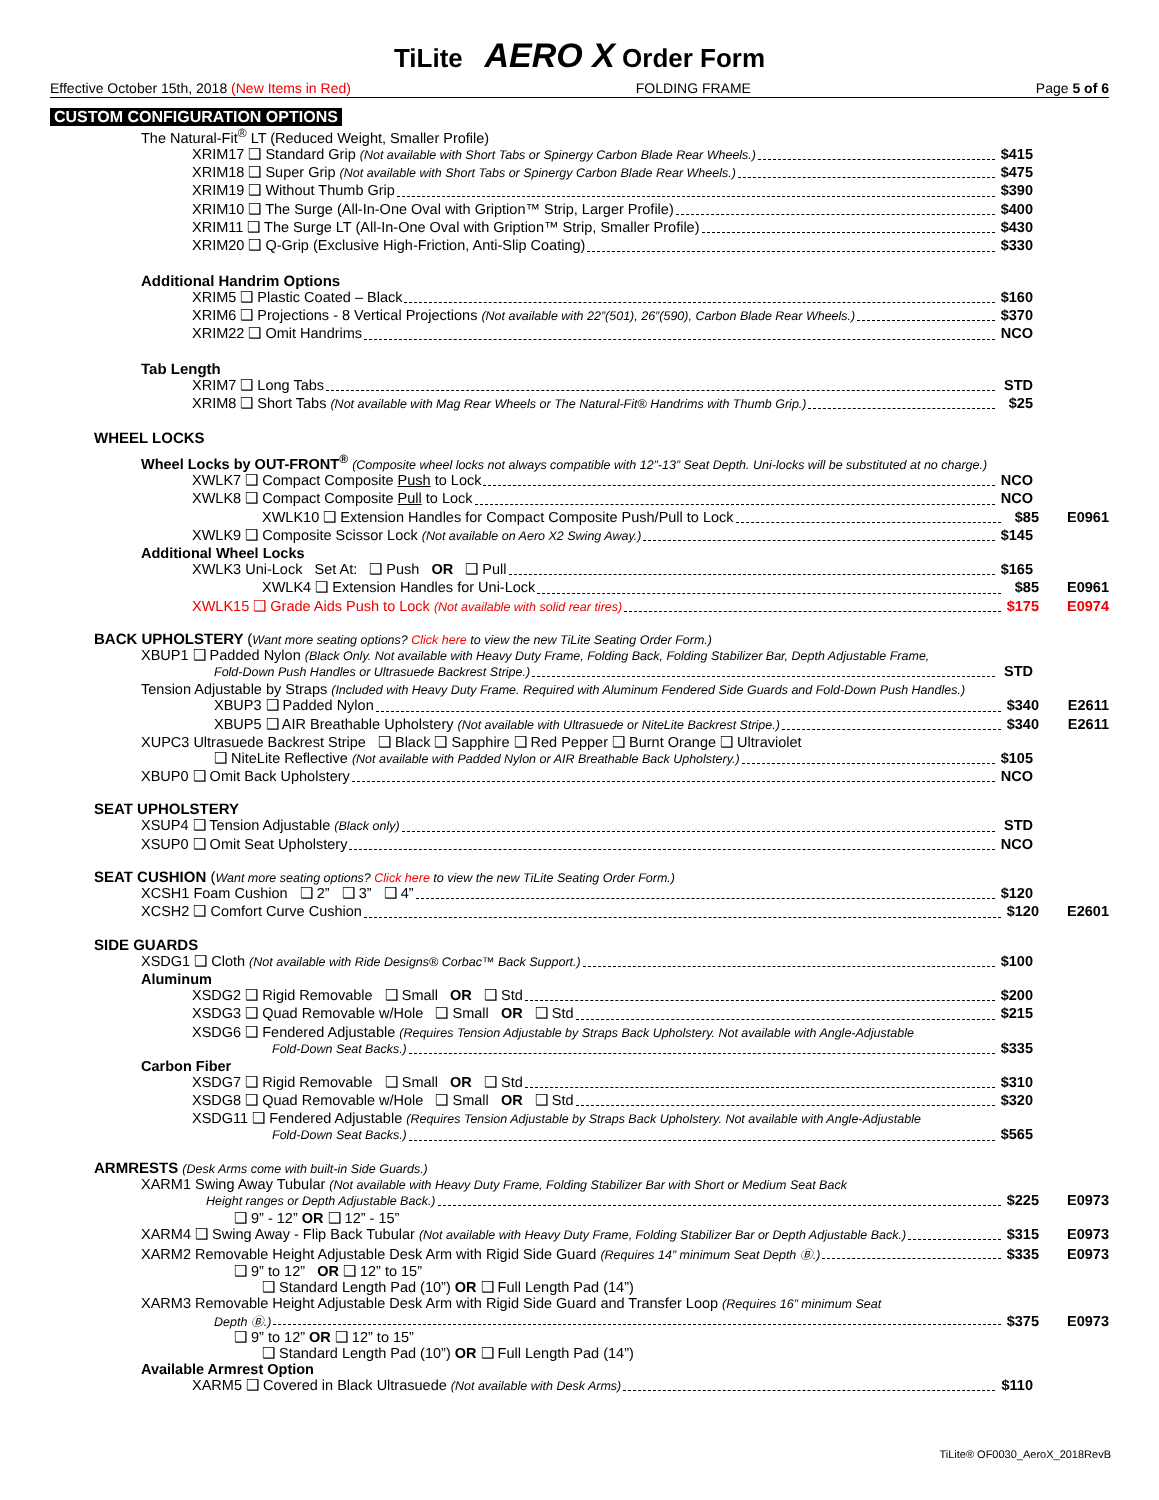TiLite AERO X Order Form
Effective October 15th, 2018 (New Items in Red) FOLDING FRAME Page 5 of 6
CUSTOM CONFIGURATION OPTIONS
The Natural-Fit<sup>®</sup> LT (Reduced Weight, Smaller Profile)
XRIM17 ❑ Standard Grip (Not available with Short Tabs or Spinergy Carbon Blade Rear Wheels.) $415
XRIM18 ❑ Super Grip (Not available with Short Tabs or Spinergy Carbon Blade Rear Wheels.) $475
XRIM19 ❑ Without Thumb Grip $390
XRIM10 ❑ The Surge (All-In-One Oval with Gription™ Strip, Larger Profile) $400
XRIM11 ❑ The Surge LT (All-In-One Oval with Gription™ Strip, Smaller Profile) $430
XRIM20 ❑ Q-Grip (Exclusive High-Friction, Anti-Slip Coating) $330
Additional Handrim Options
XRIM5 ❑ Plastic Coated – Black $160
XRIM6 ❑ Projections - 8 Vertical Projections (Not available with 22”(501), 26”(590), Carbon Blade Rear Wheels.) $370
XRIM22 ❑ Omit Handrims NCO
Tab Length
XRIM7 ❑ Long Tabs STD
XRIM8 ❑ Short Tabs (Not available with Mag Rear Wheels or The Natural-Fit® Handrims with Thumb Grip.) $25
WHEEL LOCKS
Wheel Locks by OUT-FRONT<sup>®</sup> (Composite wheel locks not always compatible with 12”-13” Seat Depth. Uni-locks will be substituted at no charge.)
XWLK7 ❑ Compact Composite Push to Lock NCO
XWLK8 ❑ Compact Composite Pull to Lock NCO
XWLK10 ❑ Extension Handles for Compact Composite Push/Pull to Lock $85 E0961
XWLK9 ❑ Composite Scissor Lock (Not available on Aero X2 Swing Away.) $145
Additional Wheel Locks
XWLK3 Uni-Lock Set At: ❑ Push OR ❑ Pull $165
XWLK4 ❑ Extension Handles for Uni-Lock $85 E0961
XWLK15 ❑ Grade Aids Push to Lock (Not available with solid rear tires) $175 E0974
BACK UPHOLSTERY (Want more seating options? Click here to view the new TiLite Seating Order Form.)
XBUP1 ❑ Padded Nylon (Black Only. Not available with Heavy Duty Frame, Folding Back, Folding Stabilizer Bar, Depth Adjustable Frame,
Fold-Down Push Handles or Ultrasuede Backrest Stripe.) STD
Tension Adjustable by Straps (Included with Heavy Duty Frame. Required with Aluminum Fendered Side Guards and Fold-Down Push Handles.)
XBUP3 ❑ Padded Nylon $340 E2611
XBUP5 ❑ AIR Breathable Upholstery (Not available with Ultrasuede or NiteLite Backrest Stripe.) $340 E2611
XUPC3 Ultrasuede Backrest Stripe ❑ Black ❑ Sapphire ❑ Red Pepper ❑ Burnt Orange ❑ Ultraviolet
❑ NiteLite Reflective (Not available with Padded Nylon or AIR Breathable Back Upholstery.) $105
XBUP0 ❑ Omit Back Upholstery NCO
SEAT UPHOLSTERY
XSUP4 ❑ Tension Adjustable (Black only) STD
XSUP0 ❑ Omit Seat Upholstery NCO
SEAT CUSHION (Want more seating options? Click here to view the new TiLite Seating Order Form.)
XCSH1 Foam Cushion ❑ 2” ❑ 3” ❑ 4” $120
XCSH2 ❑ Comfort Curve Cushion $120 E2601
SIDE GUARDS
XSDG1 ❑ Cloth (Not available with Ride Designs® Corbac™ Back Support.) $100
Aluminum
XSDG2 ❑ Rigid Removable ❑ Small OR ❑ Std $200
XSDG3 ❑ Quad Removable w/Hole ❑ Small OR ❑ Std $215
XSDG6 ❑ Fendered Adjustable (Requires Tension Adjustable by Straps Back Upholstery. Not available with Angle-Adjustable
Fold-Down Seat Backs.) $335
Carbon Fiber
XSDG7 ❑ Rigid Removable ❑ Small OR ❑ Std $310
XSDG8 ❑ Quad Removable w/Hole ❑ Small OR ❑ Std $320
XSDG11 ❑ Fendered Adjustable (Requires Tension Adjustable by Straps Back Upholstery. Not available with Angle-Adjustable
Fold-Down Seat Backs.) $565
ARMRESTS (Desk Arms come with built-in Side Guards.)
XARM1 Swing Away Tubular (Not available with Heavy Duty Frame, Folding Stabilizer Bar with Short or Medium Seat Back
Height ranges or Depth Adjustable Back.) $225 E0973
❑ 9” - 12” OR ❑ 12” - 15”
XARM4 ❑ Swing Away - Flip Back Tubular (Not available with Heavy Duty Frame, Folding Stabilizer Bar or Depth Adjustable Back.) $315 E0973
XARM2 Removable Height Adjustable Desk Arm with Rigid Side Guard (Requires 14” minimum Seat Depth Ⓑ.) $335 E0973
❑ 9” to 12” OR ❑ 12” to 15”
❑ Standard Length Pad (10”) OR ❑ Full Length Pad (14”)
XARM3 Removable Height Adjustable Desk Arm with Rigid Side Guard and Transfer Loop (Requires 16” minimum Seat
Depth Ⓑ.) $375 E0973
❑ 9” to 12” OR ❑ 12” to 15”
❑ Standard Length Pad (10”) OR ❑ Full Length Pad (14”)
Available Armrest Option
XARM5 ❑ Covered in Black Ultrasuede (Not available with Desk Arms) $110
TiLite® OF0030_AeroX_2018RevB